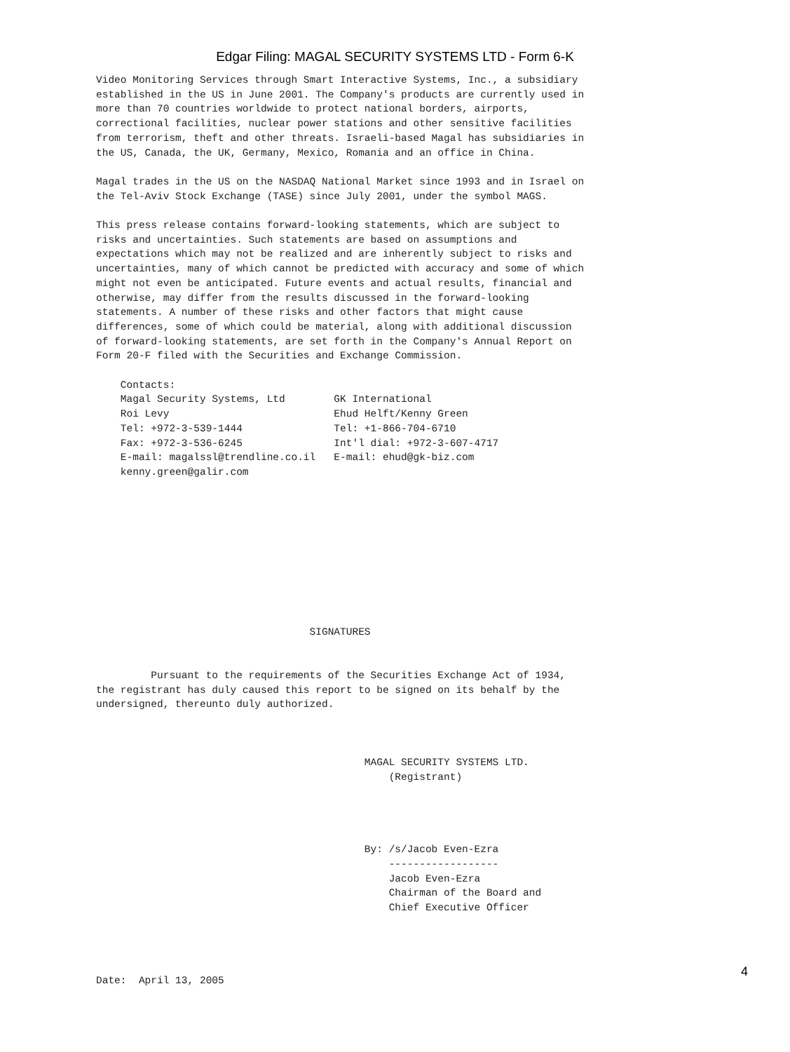Edgar Filing: MAGAL SECURITY SYSTEMS LTD - Form 6-K
Video Monitoring Services through Smart Interactive Systems, Inc., a subsidiary
established in the US in June 2001. The Company's products are currently used in
more than 70 countries worldwide to protect national borders, airports,
correctional facilities, nuclear power stations and other sensitive facilities
from terrorism, theft and other threats. Israeli-based Magal has subsidiaries in
the US, Canada, the UK, Germany, Mexico, Romania and an office in China.

Magal trades in the US on the NASDAQ National Market since 1993 and in Israel on
the Tel-Aviv Stock Exchange (TASE) since July 2001, under the symbol MAGS.

This press release contains forward-looking statements, which are subject to
risks and uncertainties. Such statements are based on assumptions and
expectations which may not be realized and are inherently subject to risks and
uncertainties, many of which cannot be predicted with accuracy and some of which
might not even be anticipated. Future events and actual results, financial and
otherwise, may differ from the results discussed in the forward-looking
statements. A number of these risks and other factors that might cause
differences, some of which could be material, along with additional discussion
of forward-looking statements, are set forth in the Company's Annual Report on
Form 20-F filed with the Securities and Exchange Commission.

    Contacts:
    Magal Security Systems, Ltd        GK International
    Roi Levy                           Ehud Helft/Kenny Green
    Tel: +972-3-539-1444               Tel: +1-866-704-6710
    Fax: +972-3-536-6245               Int'l dial: +972-3-607-4717
    E-mail: magalssl@trendline.co.il   E-mail: ehud@gk-biz.com
    kenny.green@galir.com










                                   SIGNATURES


         Pursuant to the requirements of the Securities Exchange Act of 1934,
the registrant has duly caused this report to be signed on its behalf by the
undersigned, thereunto duly authorized.



                                            MAGAL SECURITY SYSTEMS LTD.
                                                (Registrant)




                                            By: /s/Jacob Even-Ezra
                                                ------------------
                                                Jacob Even-Ezra
                                                Chairman of the Board and
                                                Chief Executive Officer




Date:  April 13, 2005
4